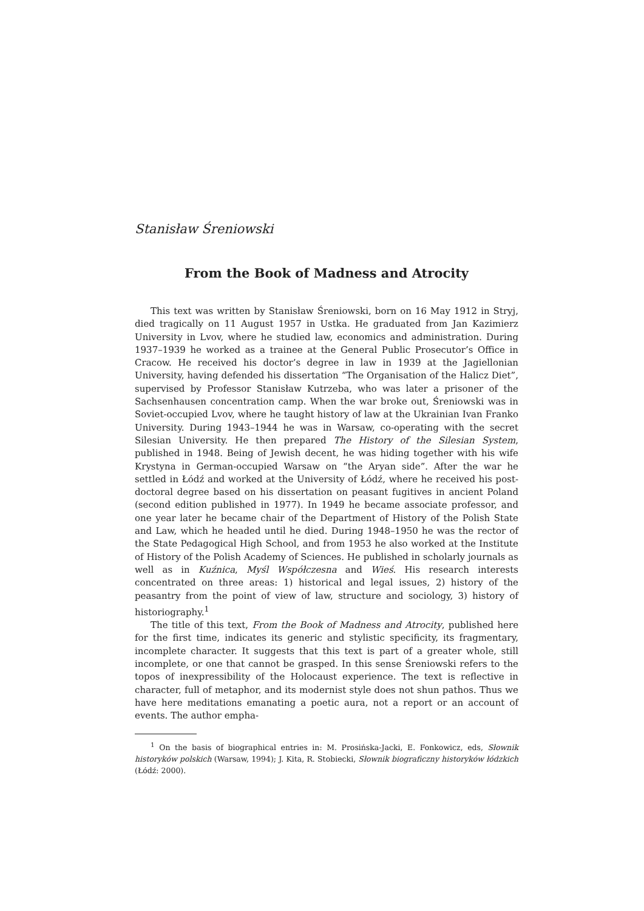Stanisław Śreniowski
From the Book of Madness and Atrocity
This text was written by Stanisław Śreniowski, born on 16 May 1912 in Stryj, died tragically on 11 August 1957 in Ustka. He graduated from Jan Kazimierz University in Lvov, where he studied law, economics and administration. During 1937–1939 he worked as a trainee at the General Public Prosecutor’s Office in Cracow. He received his doctor’s degree in law in 1939 at the Jagiellonian University, having defended his dissertation “The Organisation of the Halicz Diet”, supervised by Professor Stanisław Kutrzeba, who was later a prisoner of the Sachsenhausen concentration camp. When the war broke out, Śreniowski was in Soviet-occupied Lvov, where he taught history of law at the Ukrainian Ivan Franko University. During 1943–1944 he was in Warsaw, co-operating with the secret Silesian University. He then prepared The History of the Silesian System, published in 1948. Being of Jewish decent, he was hiding together with his wife Krystyna in German-occupied Warsaw on “the Aryan side”. After the war he settled in Łódź and worked at the University of Łódź, where he received his post-doctoral degree based on his dissertation on peasant fugitives in ancient Poland (second edition published in 1977). In 1949 he became associate professor, and one year later he became chair of the Department of History of the Polish State and Law, which he headed until he died. During 1948–1950 he was the rector of the State Pedagogical High School, and from 1953 he also worked at the Institute of History of the Polish Academy of Sciences. He published in scholarly journals as well as in Kuźnica, Myśl Współczesna and Wieś. His research interests concentrated on three areas: 1) historical and legal issues, 2) history of the peasantry from the point of view of law, structure and sociology, 3) history of historiography.<sup>1</sup>
The title of this text, From the Book of Madness and Atrocity, published here for the first time, indicates its generic and stylistic specificity, its fragmentary, incomplete character. It suggests that this text is part of a greater whole, still incomplete, or one that cannot be grasped. In this sense Śreniowski refers to the topos of inexpressibility of the Holocaust experience. The text is reflective in character, full of metaphor, and its modernist style does not shun pathos. Thus we have here meditations emanating a poetic aura, not a report or an account of events. The author empha-
<sup>1</sup> On the basis of biographical entries in: M. Prosińska-Jacki, E. Fonkowicz, eds, Słownik historyków polskich (Warsaw, 1994); J. Kita, R. Stobiecki, Słownik biograficzny historyków łódzkich (Łódź: 2000).